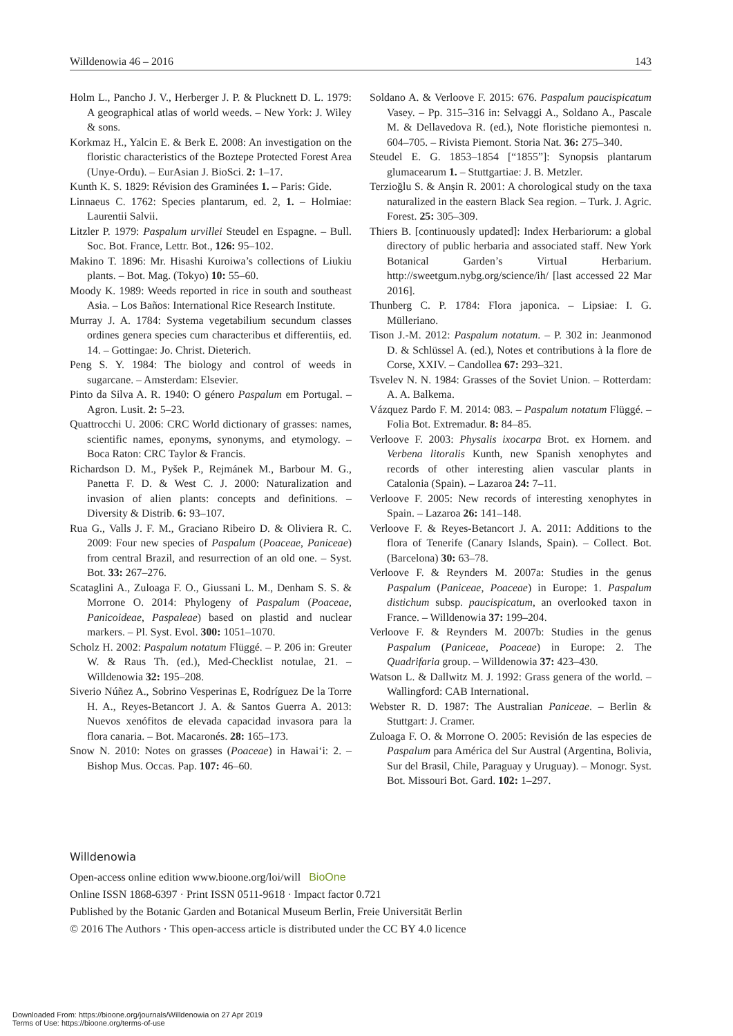Willdenowia 46 – 2016 143
Holm L., Pancho J. V., Herberger J. P. & Plucknett D. L. 1979: A geographical atlas of world weeds. – New York: J. Wiley & sons.
Korkmaz H., Yalcin E. & Berk E. 2008: An investigation on the floristic characteristics of the Boztepe Protected Forest Area (Unye-Ordu). – EurAsian J. BioSci. 2: 1–17.
Kunth K. S. 1829: Révision des Graminées 1. – Paris: Gide.
Linnaeus C. 1762: Species plantarum, ed. 2, 1. – Holmiae: Laurentii Salvii.
Litzler P. 1979: Paspalum urvillei Steudel en Espagne. – Bull. Soc. Bot. France, Lettr. Bot., 126: 95–102.
Makino T. 1896: Mr. Hisashi Kuroiwa’s collections of Liukiu plants. – Bot. Mag. (Tokyo) 10: 55–60.
Moody K. 1989: Weeds reported in rice in south and southeast Asia. – Los Baños: International Rice Research Institute.
Murray J. A. 1784: Systema vegetabilium secundum classes ordines genera species cum characteribus et differentiis, ed. 14. – Gottingae: Jo. Christ. Dieterich.
Peng S. Y. 1984: The biology and control of weeds in sugarcane. – Amsterdam: Elsevier.
Pinto da Silva A. R. 1940: O género Paspalum em Portugal. – Agron. Lusit. 2: 5–23.
Quattrocchi U. 2006: CRC World dictionary of grasses: names, scientific names, eponyms, synonyms, and etymology. – Boca Raton: CRC Taylor & Francis.
Richardson D. M., Pyšek P., Rejmánek M., Barbour M. G., Panetta F. D. & West C. J. 2000: Naturalization and invasion of alien plants: concepts and definitions. – Diversity & Distrib. 6: 93–107.
Rua G., Valls J. F. M., Graciano Ribeiro D. & Oliviera R. C. 2009: Four new species of Paspalum (Poaceae, Paniceae) from central Brazil, and resurrection of an old one. – Syst. Bot. 33: 267–276.
Scataglini A., Zuloaga F. O., Giussani L. M., Denham S. S. & Morrone O. 2014: Phylogeny of Paspalum (Poaceae, Panicoideae, Paspaleae) based on plastid and nuclear markers. – Pl. Syst. Evol. 300: 1051–1070.
Scholz H. 2002: Paspalum notatum Flüggé. – P. 206 in: Greuter W. & Raus Th. (ed.), Med-Checklist notulae, 21. – Willdenowia 32: 195–208.
Siverio Núñez A., Sobrino Vesperinas E, Rodríguez De la Torre H. A., Reyes-Betancort J. A. & Santos Guerra A. 2013: Nuevos xenófitos de elevada capacidad invasora para la flora canaria. – Bot. Macaronés. 28: 165–173.
Snow N. 2010: Notes on grasses (Poaceae) in Hawai‘i: 2. – Bishop Mus. Occas. Pap. 107: 46–60.
Soldano A. & Verloove F. 2015: 676. Paspalum paucispicatum Vasey. – Pp. 315–316 in: Selvaggi A., Soldano A., Pascale M. & Dellavedova R. (ed.), Note floristiche piemontesi n. 604–705. – Rivista Piemont. Storia Nat. 36: 275–340.
Steudel E. G. 1853–1854 [“1855”]: Synopsis plantarum glumacearum 1. – Stuttgartiae: J. B. Metzler.
Terzioğlu S. & Anşin R. 2001: A chorological study on the taxa naturalized in the eastern Black Sea region. – Turk. J. Agric. Forest. 25: 305–309.
Thiers B. [continuously updated]: Index Herbariorum: a global directory of public herbaria and associated staff. New York Botanical Garden’s Virtual Herbarium. http://sweetgum.nybg.org/science/ih/ [last accessed 22 Mar 2016].
Thunberg C. P. 1784: Flora japonica. – Lipsiae: I. G. Mülleriano.
Tison J.-M. 2012: Paspalum notatum. – P. 302 in: Jeanmonod D. & Schlüssel A. (ed.), Notes et contributions à la flore de Corse, XXIV. – Candollea 67: 293–321.
Tsvelev N. N. 1984: Grasses of the Soviet Union. – Rotterdam: A. A. Balkema.
Vázquez Pardo F. M. 2014: 083. – Paspalum notatum Flüggé. – Folia Bot. Extremadur. 8: 84–85.
Verloove F. 2003: Physalis ixocarpa Brot. ex Hornem. and Verbena litoralis Kunth, new Spanish xenophytes and records of other interesting alien vascular plants in Catalonia (Spain). – Lazaroa 24: 7–11.
Verloove F. 2005: New records of interesting xenophytes in Spain. – Lazaroa 26: 141–148.
Verloove F. & Reyes-Betancort J. A. 2011: Additions to the flora of Tenerife (Canary Islands, Spain). – Collect. Bot. (Barcelona) 30: 63–78.
Verloove F. & Reynders M. 2007a: Studies in the genus Paspalum (Paniceae, Poaceae) in Europe: 1. Paspalum distichum subsp. paucispicatum, an overlooked taxon in France. – Willdenowia 37: 199–204.
Verloove F. & Reynders M. 2007b: Studies in the genus Paspalum (Paniceae, Poaceae) in Europe: 2. The Quadrifaria group. – Willdenowia 37: 423–430.
Watson L. & Dallwitz M. J. 1992: Grass genera of the world. – Wallingford: CAB International.
Webster R. D. 1987: The Australian Paniceae. – Berlin & Stuttgart: J. Cramer.
Zuloaga F. O. & Morrone O. 2005: Revisión de las especies de Paspalum para América del Sur Austral (Argentina, Bolivia, Sur del Brasil, Chile, Paraguay y Uruguay). – Monogr. Syst. Bot. Missouri Bot. Gard. 102: 1–297.
Willdenowia
Open-access online edition www.bioone.org/loi/will BioOne
Online ISSN 1868-6397 · Print ISSN 0511-9618 · Impact factor 0.721
Published by the Botanic Garden and Botanical Museum Berlin, Freie Universität Berlin
© 2016 The Authors · This open-access article is distributed under the CC BY 4.0 licence
Downloaded From: https://bioone.org/journals/Willdenowia on 27 Apr 2019
Terms of Use: https://bioone.org/terms-of-use